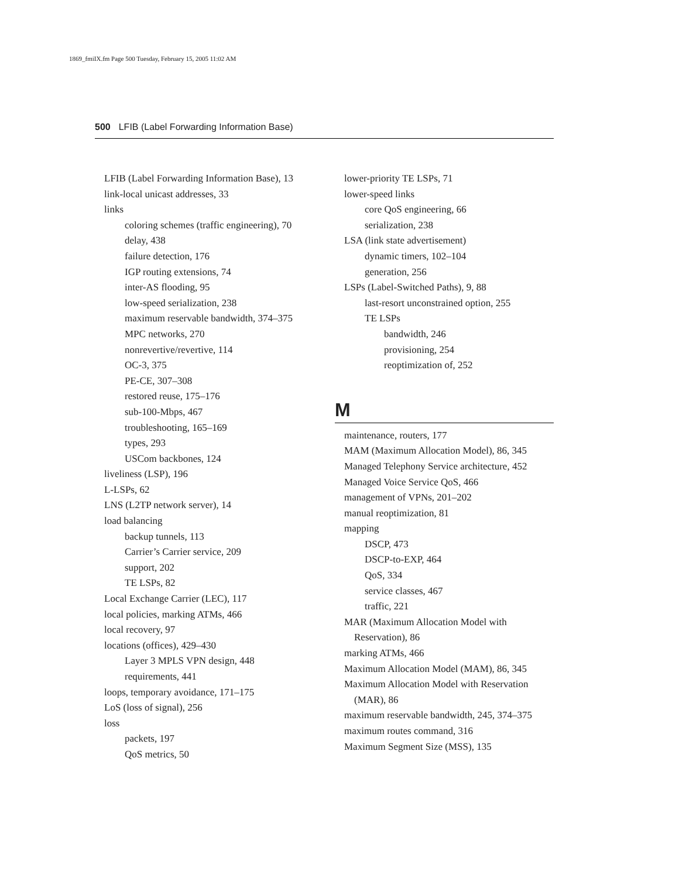1869_fmiIX.fm Page 500 Tuesday, February 15, 2005 11:02 AM
500 LFIB (Label Forwarding Information Base)
LFIB (Label Forwarding Information Base), 13
link-local unicast addresses, 33
links
coloring schemes (traffic engineering), 70
delay, 438
failure detection, 176
IGP routing extensions, 74
inter-AS flooding, 95
low-speed serialization, 238
maximum reservable bandwidth, 374–375
MPC networks, 270
nonrevertive/revertive, 114
OC-3, 375
PE-CE, 307–308
restored reuse, 175–176
sub-100-Mbps, 467
troubleshooting, 165–169
types, 293
USCom backbones, 124
liveliness (LSP), 196
L-LSPs, 62
LNS (L2TP network server), 14
load balancing
backup tunnels, 113
Carrier’s Carrier service, 209
support, 202
TE LSPs, 82
Local Exchange Carrier (LEC), 117
local policies, marking ATMs, 466
local recovery, 97
locations (offices), 429–430
Layer 3 MPLS VPN design, 448
requirements, 441
loops, temporary avoidance, 171–175
LoS (loss of signal), 256
loss
packets, 197
QoS metrics, 50
lower-priority TE LSPs, 71
lower-speed links
core QoS engineering, 66
serialization, 238
LSA (link state advertisement)
dynamic timers, 102–104
generation, 256
LSPs (Label-Switched Paths), 9, 88
last-resort unconstrained option, 255
TE LSPs
bandwidth, 246
provisioning, 254
reoptimization of, 252
M
maintenance, routers, 177
MAM (Maximum Allocation Model), 86, 345
Managed Telephony Service architecture, 452
Managed Voice Service QoS, 466
management of VPNs, 201–202
manual reoptimization, 81
mapping
DSCP, 473
DSCP-to-EXP, 464
QoS, 334
service classes, 467
traffic, 221
MAR (Maximum Allocation Model with
Reservation), 86
marking ATMs, 466
Maximum Allocation Model (MAM), 86, 345
Maximum Allocation Model with Reservation
(MAR), 86
maximum reservable bandwidth, 245, 374–375
maximum routes command, 316
Maximum Segment Size (MSS), 135